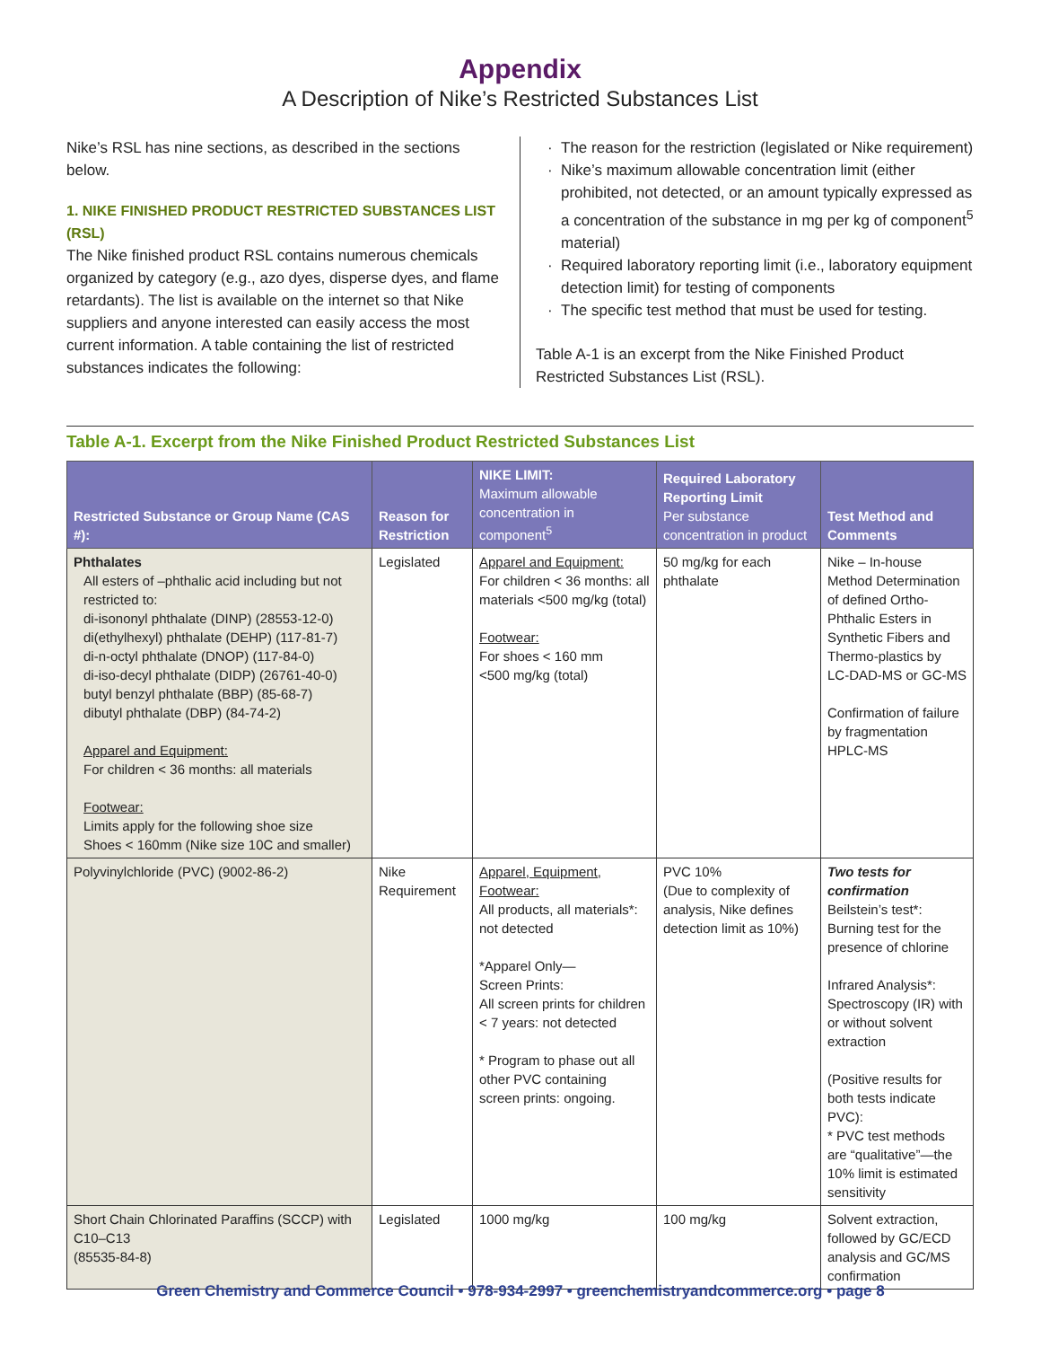Appendix
A Description of Nike’s Restricted Substances List
Nike’s RSL has nine sections, as described in the sections below.
1. NIKE FINISHED PRODUCT RESTRICTED SUBSTANCES LIST (RSL)
The Nike finished product RSL contains numerous chemicals organized by category (e.g., azo dyes, disperse dyes, and flame retardants). The list is available on the internet so that Nike suppliers and anyone interested can easily access the most current information. A table containing the list of restricted substances indicates the following:
The reason for the restriction (legislated or Nike requirement)
Nike’s maximum allowable concentration limit (either prohibited, not detected, or an amount typically expressed as a concentration of the substance in mg per kg of component<sup>5</sup> material)
Required laboratory reporting limit (i.e., laboratory equipment detection limit) for testing of components
The specific test method that must be used for testing.
Table A-1 is an excerpt from the Nike Finished Product Restricted Substances List (RSL).
Table A-1. Excerpt from the Nike Finished Product Restricted Substances List
| Restricted Substance or Group Name (CAS #): | Reason for Restriction | NIKE LIMIT: Maximum allowable concentration in component<sup>5</sup> | Required Laboratory Reporting Limit Per substance concentration in product | Test Method and Comments |
| --- | --- | --- | --- | --- |
| Phthalates All esters of –phthalic acid including but not restricted to: di-isononyl phthalate (DINP) (28553-12-0) di(ethylhexyl) phthalate (DEHP) (117-81-7) di-n-octyl phthalate (DNOP) (117-84-0) di-iso-decyl phthalate (DIDP) (26761-40-0) butyl benzyl phthalate (BBP) (85-68-7) dibutyl phthalate (DBP) (84-74-2) Apparel and Equipment: For children < 36 months: all materials Footwear: Limits apply for the following shoe size Shoes < 160mm (Nike size 10C and smaller) | Legislated | Apparel and Equipment: For children < 36 months: all materials <500 mg/kg (total) Footwear: For shoes < 160 mm <500 mg/kg (total) | 50 mg/kg for each phthalate | Nike – In-house Method Determination of defined Ortho-Phthalic Esters in Synthetic Fibers and Thermo-plastics by LC-DAD-MS or GC-MS Confirmation of failure by fragmentation HPLC-MS |
| Polyvinylchloride (PVC) (9002-86-2) | Nike Requirement | Apparel, Equipment, Footwear: All products, all materials*: not detected *Apparel Only— Screen Prints: All screen prints for children < 7 years: not detected * Program to phase out all other PVC containing screen prints: ongoing. | PVC 10% (Due to complexity of analysis, Nike defines detection limit as 10%) | Two tests for confirmation Beilstein’s test*: Burning test for the presence of chlorine Infrared Analysis*: Spectroscopy (IR) with or without solvent extraction (Positive results for both tests indicate PVC): * PVC test methods are “qualitative”—the 10% limit is estimated sensitivity |
| Short Chain Chlorinated Paraffins (SCCP) with C10–C13 (85535-84-8) | Legislated | 1000 mg/kg | 100 mg/kg | Solvent extraction, followed by GC/ECD analysis and GC/MS confirmation |
Green Chemistry and Commerce Council • 978-934-2997 • greenchemistryandcommerce.org • page 8